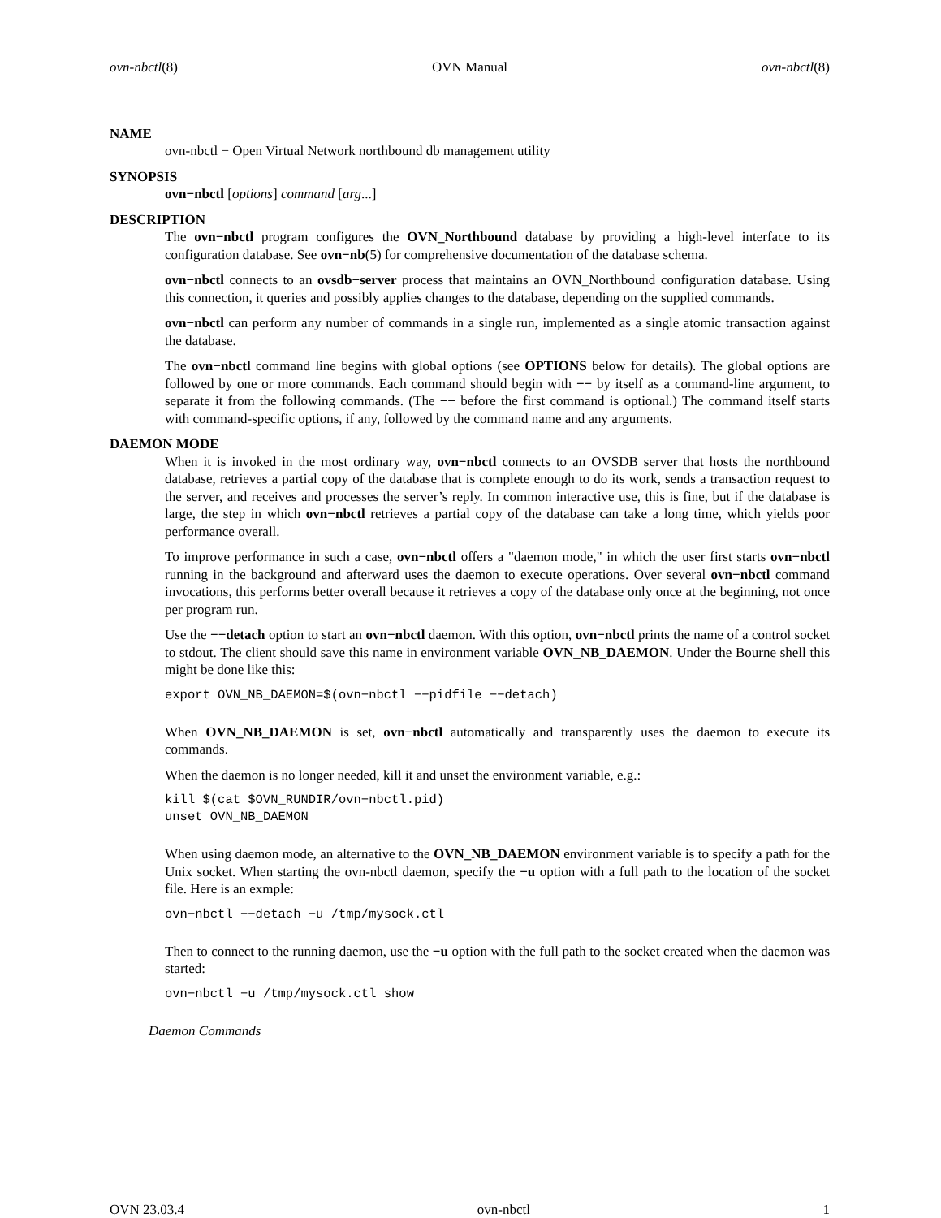ovn-nbctl(8) OVN Manual ovn-nbctl(8)
NAME
ovn-nbctl − Open Virtual Network northbound db management utility
SYNOPSIS
ovn−nbctl [options] command [arg...]
DESCRIPTION
The ovn−nbctl program configures the OVN_Northbound database by providing a high-level interface to its configuration database. See ovn−nb(5) for comprehensive documentation of the database schema.
ovn−nbctl connects to an ovsdb−server process that maintains an OVN_Northbound configuration database. Using this connection, it queries and possibly applies changes to the database, depending on the supplied commands.
ovn−nbctl can perform any number of commands in a single run, implemented as a single atomic transaction against the database.
The ovn−nbctl command line begins with global options (see OPTIONS below for details). The global options are followed by one or more commands. Each command should begin with −− by itself as a command-line argument, to separate it from the following commands. (The −− before the first command is optional.) The command itself starts with command-specific options, if any, followed by the command name and any arguments.
DAEMON MODE
When it is invoked in the most ordinary way, ovn−nbctl connects to an OVSDB server that hosts the northbound database, retrieves a partial copy of the database that is complete enough to do its work, sends a transaction request to the server, and receives and processes the server’s reply. In common interactive use, this is fine, but if the database is large, the step in which ovn−nbctl retrieves a partial copy of the database can take a long time, which yields poor performance overall.
To improve performance in such a case, ovn−nbctl offers a "daemon mode," in which the user first starts ovn−nbctl running in the background and afterward uses the daemon to execute operations. Over several ovn−nbctl command invocations, this performs better overall because it retrieves a copy of the database only once at the beginning, not once per program run.
Use the −−detach option to start an ovn−nbctl daemon. With this option, ovn−nbctl prints the name of a control socket to stdout. The client should save this name in environment variable OVN_NB_DAEMON. Under the Bourne shell this might be done like this:
export OVN_NB_DAEMON=$(ovn−nbctl −−pidfile −−detach)
When OVN_NB_DAEMON is set, ovn−nbctl automatically and transparently uses the daemon to execute its commands.
When the daemon is no longer needed, kill it and unset the environment variable, e.g.:
kill $(cat $OVN_RUNDIR/ovn−nbctl.pid)
unset OVN_NB_DAEMON
When using daemon mode, an alternative to the OVN_NB_DAEMON environment variable is to specify a path for the Unix socket. When starting the ovn-nbctl daemon, specify the −u option with a full path to the location of the socket file. Here is an exmple:
ovn−nbctl −−detach −u /tmp/mysock.ctl
Then to connect to the running daemon, use the −u option with the full path to the socket created when the daemon was started:
ovn−nbctl −u /tmp/mysock.ctl show
Daemon Commands
OVN 23.03.4 ovn-nbctl 1